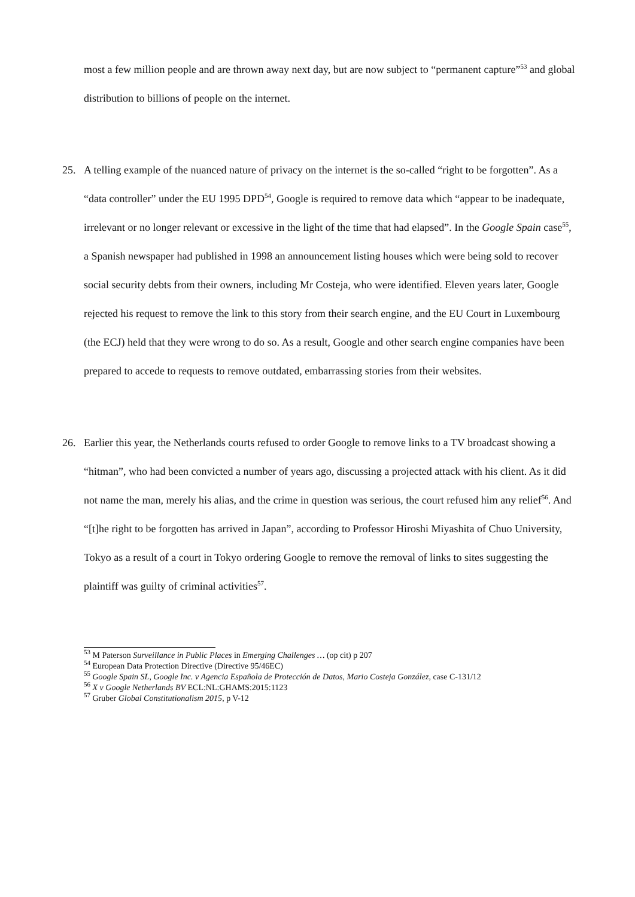most a few million people and are thrown away next day, but are now subject to “permanent capture”<sup>53</sup> and global distribution to billions of people on the internet.
25. A telling example of the nuanced nature of privacy on the internet is the so-called “right to be forgotten”. As a “data controller” under the EU 1995 DPD<sup>54</sup>, Google is required to remove data which “appear to be inadequate, irrelevant or no longer relevant or excessive in the light of the time that had elapsed”. In the Google Spain case<sup>55</sup>, a Spanish newspaper had published in 1998 an announcement listing houses which were being sold to recover social security debts from their owners, including Mr Costeja, who were identified. Eleven years later, Google rejected his request to remove the link to this story from their search engine, and the EU Court in Luxembourg (the ECJ) held that they were wrong to do so. As a result, Google and other search engine companies have been prepared to accede to requests to remove outdated, embarrassing stories from their websites.
26. Earlier this year, the Netherlands courts refused to order Google to remove links to a TV broadcast showing a “hitman”, who had been convicted a number of years ago, discussing a projected attack with his client. As it did not name the man, merely his alias, and the crime in question was serious, the court refused him any relief<sup>56</sup>. And “[t]he right to be forgotten has arrived in Japan”, according to Professor Hiroshi Miyashita of Chuo University, Tokyo as a result of a court in Tokyo ordering Google to remove the removal of links to sites suggesting the plaintiff was guilty of criminal activities<sup>57</sup>.
<sup>53</sup> M Paterson Surveillance in Public Places in Emerging Challenges … (op cit) p 207
<sup>54</sup> European Data Protection Directive (Directive 95/46EC)
<sup>55</sup> Google Spain SL, Google Inc. v Agencia Española de Protección de Datos, Mario Costeja González, case C-131/12
<sup>56</sup> X v Google Netherlands BV ECL:NL:GHAMS:2015:1123
<sup>57</sup> Gruber Global Constitutionalism 2015, p V-12